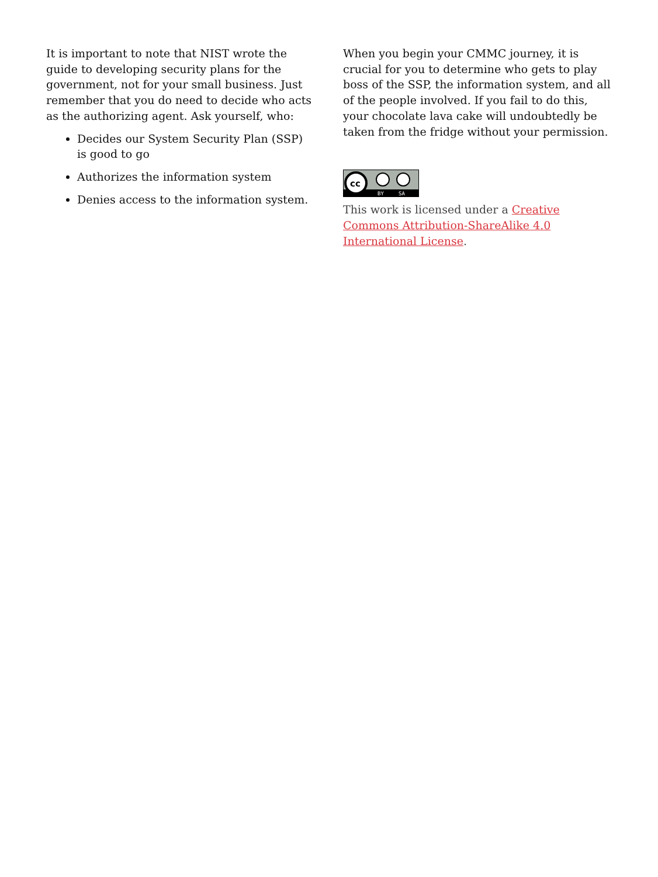It is important to note that NIST wrote the guide to developing security plans for the government, not for your small business. Just remember that you do need to decide who acts as the authorizing agent. Ask yourself, who:
Decides our System Security Plan (SSP) is good to go
Authorizes the information system
Denies access to the information system.
When you begin your CMMC journey, it is crucial for you to determine who gets to play boss of the SSP, the information system, and all of the people involved. If you fail to do this, your chocolate lava cake will undoubtedly be taken from the fridge without your permission.
cc
BY
SA
This work is licensed under a Creative Commons Attribution-ShareAlike 4.0 International License.